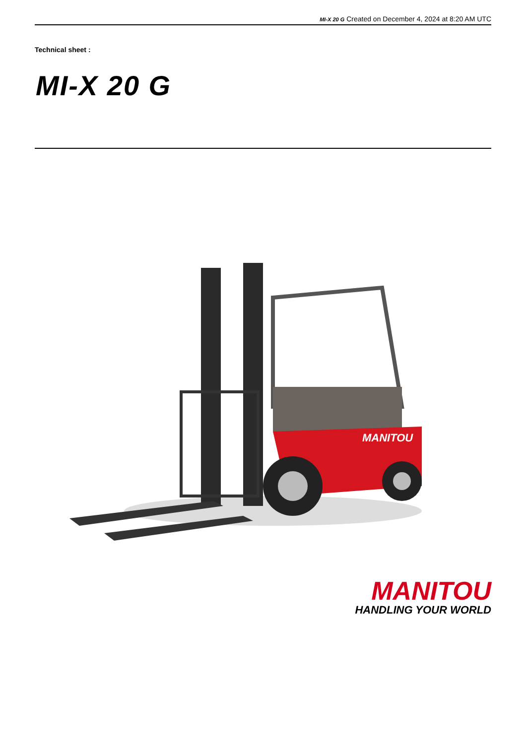MI-X 20 G Created on December 4, 2024 at 8:20 AM UTC
Technical sheet :
MI-X 20 G
MANITOU
MANITOU
HANDLING YOUR WORLD